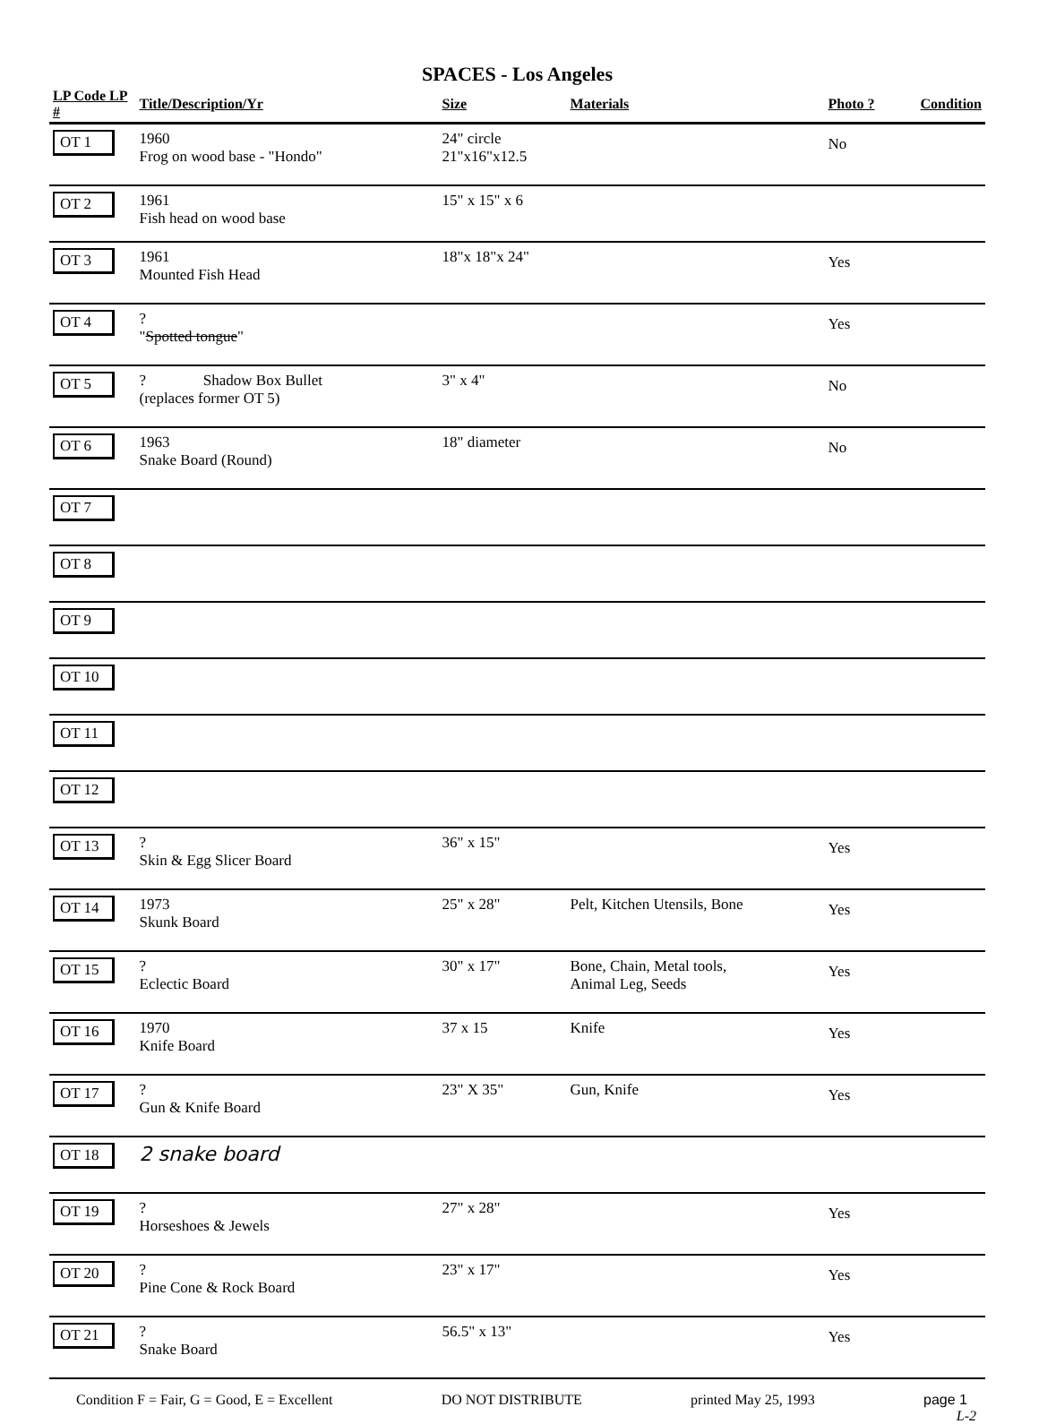SPACES - Los Angeles
| LP Code LP # | Title/Description/Yr | Size | Materials | Photo ? | Condition |
| --- | --- | --- | --- | --- | --- |
| OT 1 | 1960 Frog on wood base - "Hondo" | 24" circle 21"x16"x12.5 | | No | |
| OT 2 | 1961 Fish head on wood base | 15" x 15" x 6 | | | |
| OT 3 | 1961 Mounted Fish Head | 18"x 18"x 24" | | Yes | |
| OT 4 | ? " Spotted tongue " | | | Yes | |
| OT 5 | ? Shadow Box Bullet (replaces former OT 5) | 3" x 4" | | No | |
| OT 6 | 1963 Snake Board (Round) | 18" diameter | | No | |
| OT 7 | | | | | |
| OT 8 | | | | | |
| OT 9 | | | | | |
| OT 10 | | | | | |
| OT 11 | | | | | |
| OT 12 | | | | | |
| OT 13 | ? Skin & Egg Slicer Board | 36" x 15" | | Yes | |
| OT 14 | 1973 Skunk Board | 25" x 28" | Pelt, Kitchen Utensils, Bone | Yes | |
| OT 15 | ? Eclectic Board | 30" x 17" | Bone, Chain, Metal tools, Animal Leg, Seeds | Yes | |
| OT 16 | 1970 Knife Board | 37 x 15 | Knife | Yes | |
| OT 17 | ? Gun & Knife Board | 23" X 35" | Gun, Knife | Yes | |
| OT 18 | 2 snake board | | | | |
| OT 19 | ? Horseshoes & Jewels | 27" x 28" | | Yes | |
| OT 20 | ? Pine Cone & Rock Board | 23" x 17" | | Yes | |
| OT 21 | ? Snake Board | 56.5" x 13" | | Yes | |
Condition F = Fair, G = Good, E = Excellent DO NOT DISTRIBUTE printed May 25, 1993 page 1
L-2